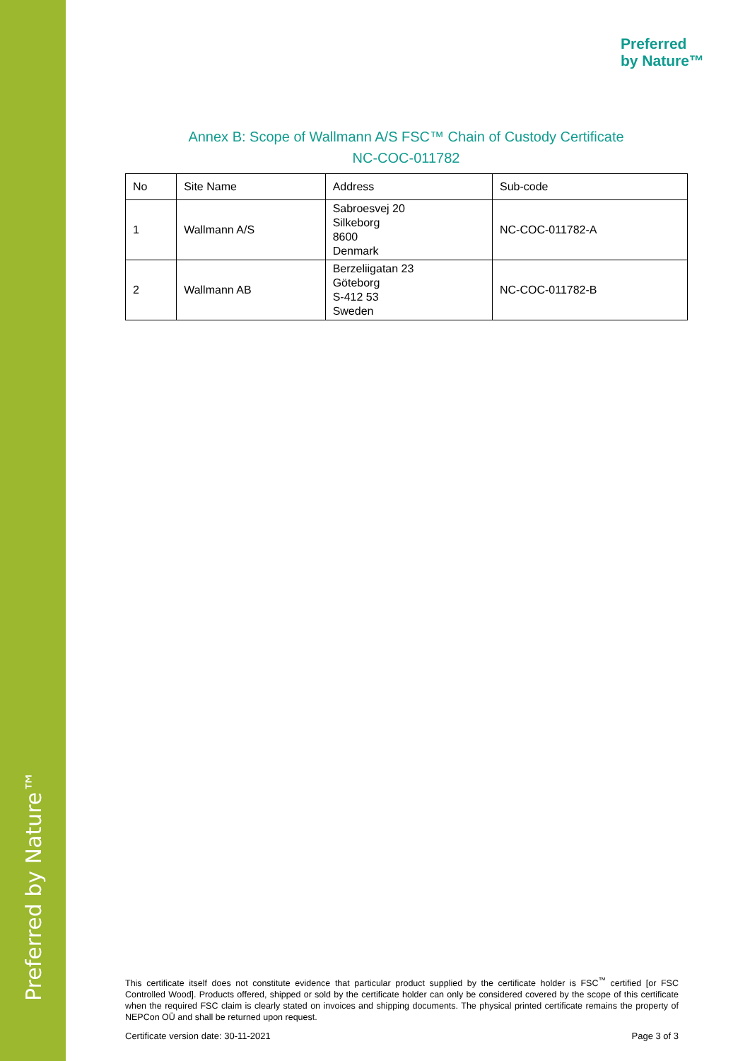Preferred by Nature™
Preferred
by Nature™
Annex B: Scope of Wallmann A/S FSC™ Chain of Custody Certificate
NC-COC-011782
| No | Site Name | Address | Sub-code |
| --- | --- | --- | --- |
| 1 | Wallmann A/S | Sabroesvej 20 Silkeborg 8600 Denmark | NC-COC-011782-A |
| 2 | Wallmann AB | Berzeliigatan 23 Göteborg S-412 53 Sweden | NC-COC-011782-B |
This certificate itself does not constitute evidence that particular product supplied by the certificate holder is FSC<sup>™</sup> certified [or FSC Controlled Wood]. Products offered, shipped or sold by the certificate holder can only be considered covered by the scope of this certificate when the required FSC claim is clearly stated on invoices and shipping documents. The physical printed certificate remains the property of NEPCon OÜ and shall be returned upon request.
Certificate version date: 30-11-2021 Page 3 of 3